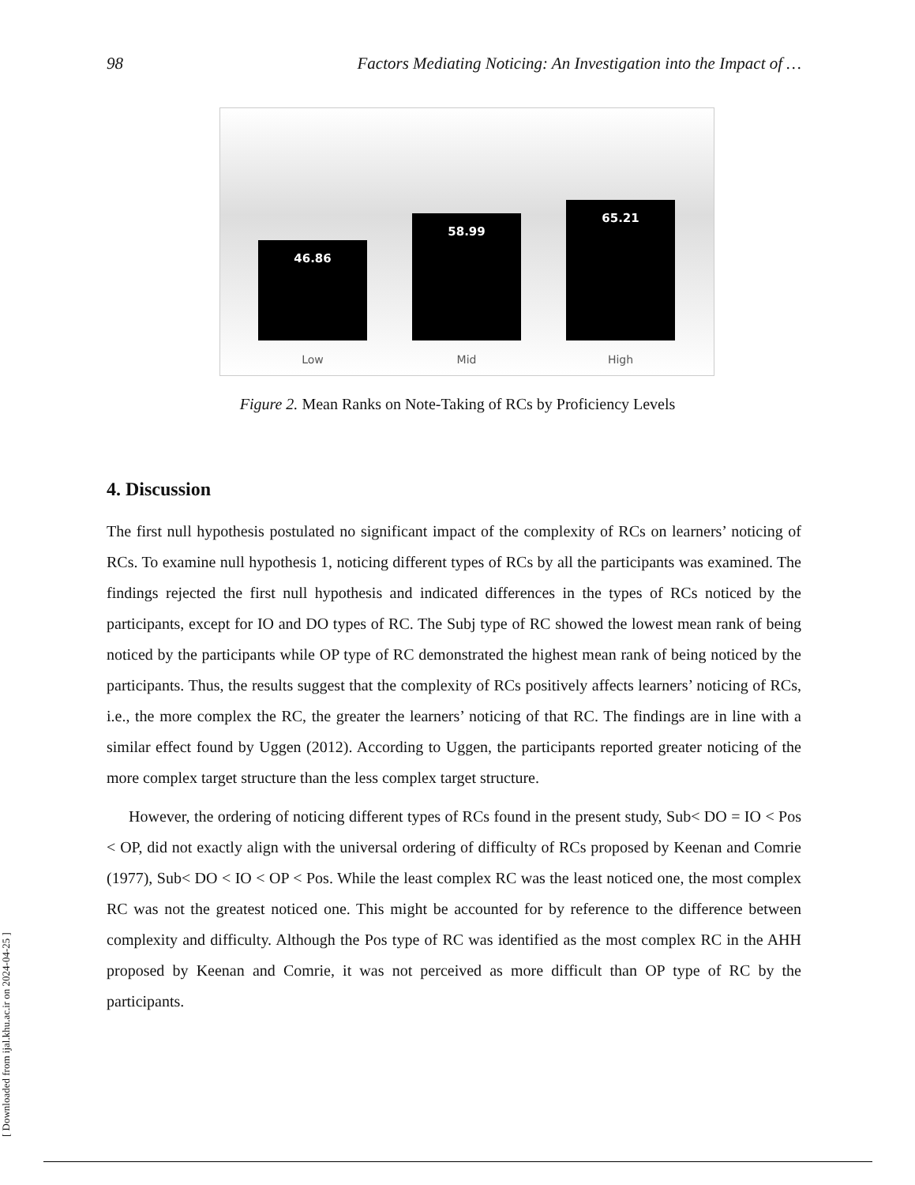98 Factors Mediating Noticing: An Investigation into the Impact of …
46.86 58.99 65.21
Low Mid High
Figure 2. Mean Ranks on Note-Taking of RCs by Proficiency Levels
4. Discussion
The first null hypothesis postulated no significant impact of the complexity of RCs on learners’ noticing of RCs. To examine null hypothesis 1, noticing different types of RCs by all the participants was examined. The findings rejected the first null hypothesis and indicated differences in the types of RCs noticed by the participants, except for IO and DO types of RC. The Subj type of RC showed the lowest mean rank of being noticed by the participants while OP type of RC demonstrated the highest mean rank of being noticed by the participants. Thus, the results suggest that the complexity of RCs positively affects learners’ noticing of RCs, i.e., the more complex the RC, the greater the learners’ noticing of that RC. The findings are in line with a similar effect found by Uggen (2012). According to Uggen, the participants reported greater noticing of the more complex target structure than the less complex target structure.
However, the ordering of noticing different types of RCs found in the present study, Sub< DO = IO < Pos < OP, did not exactly align with the universal ordering of difficulty of RCs proposed by Keenan and Comrie (1977), Sub< DO < IO < OP < Pos. While the least complex RC was the least noticed one, the most complex RC was not the greatest noticed one. This might be accounted for by reference to the difference between complexity and difficulty. Although the Pos type of RC was identified as the most complex RC in the AHH proposed by Keenan and Comrie, it was not perceived as more difficult than OP type of RC by the participants.
[ Downloaded from ijal.khu.ac.ir on 2024-04-25 ]